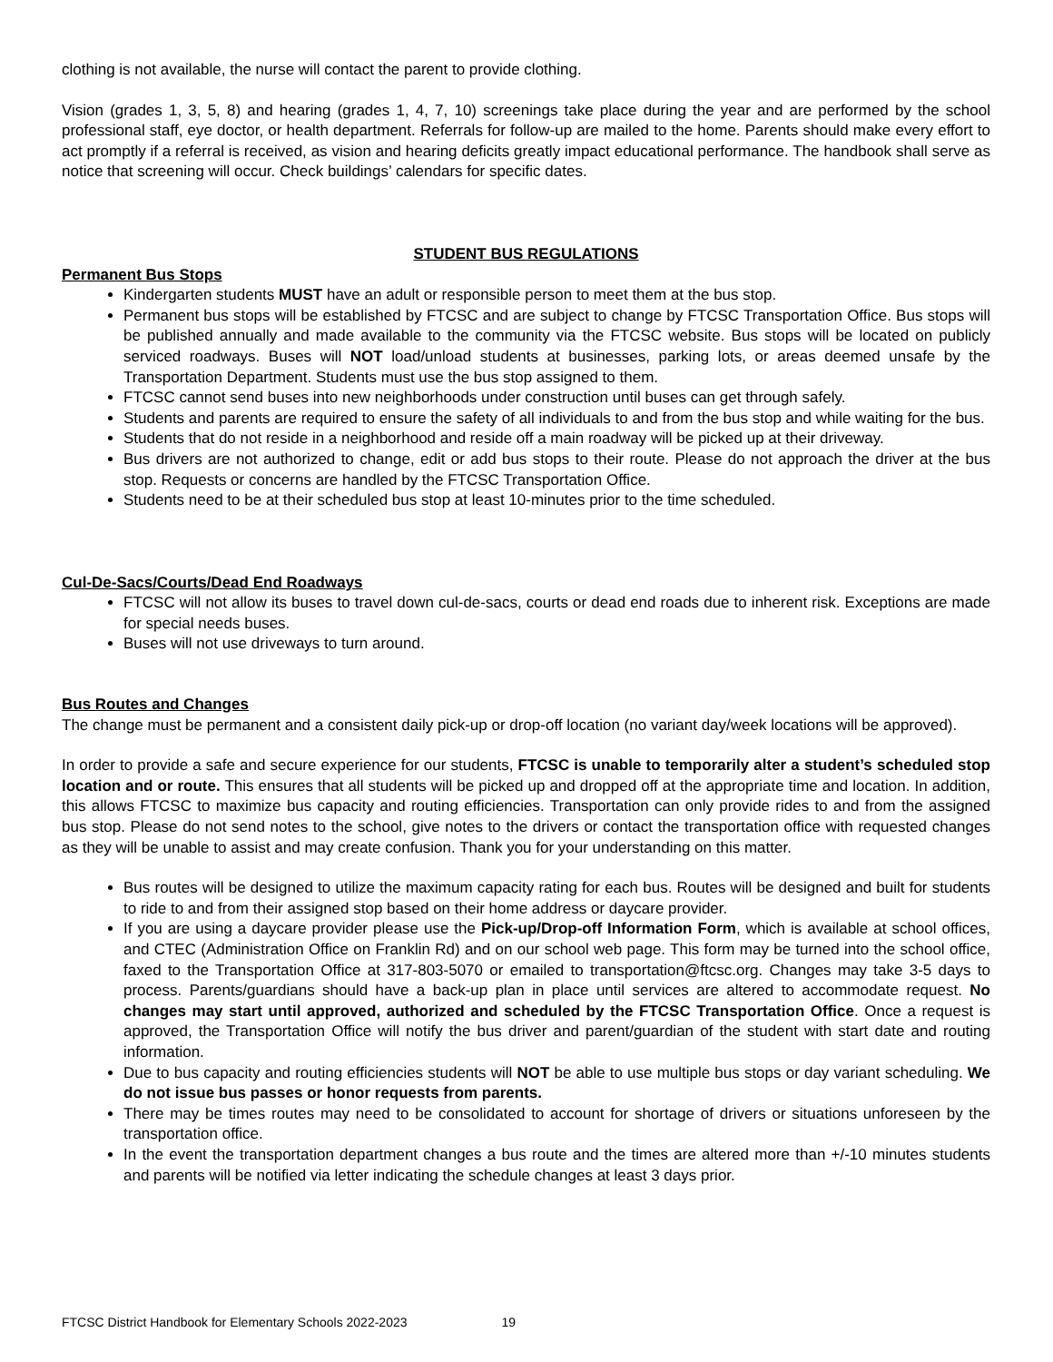clothing is not available, the nurse will contact the parent to provide clothing.
Vision (grades 1, 3, 5, 8) and hearing (grades 1, 4, 7, 10) screenings take place during the year and are performed by the school professional staff, eye doctor, or health department. Referrals for follow-up are mailed to the home. Parents should make every effort to act promptly if a referral is received, as vision and hearing deficits greatly impact educational performance. The handbook shall serve as notice that screening will occur. Check buildings’ calendars for specific dates.
STUDENT BUS REGULATIONS
Permanent Bus Stops
Kindergarten students MUST have an adult or responsible person to meet them at the bus stop.
Permanent bus stops will be established by FTCSC and are subject to change by FTCSC Transportation Office. Bus stops will be published annually and made available to the community via the FTCSC website. Bus stops will be located on publicly serviced roadways. Buses will NOT load/unload students at businesses, parking lots, or areas deemed unsafe by the Transportation Department. Students must use the bus stop assigned to them.
FTCSC cannot send buses into new neighborhoods under construction until buses can get through safely.
Students and parents are required to ensure the safety of all individuals to and from the bus stop and while waiting for the bus.
Students that do not reside in a neighborhood and reside off a main roadway will be picked up at their driveway.
Bus drivers are not authorized to change, edit or add bus stops to their route. Please do not approach the driver at the bus stop. Requests or concerns are handled by the FTCSC Transportation Office.
Students need to be at their scheduled bus stop at least 10-minutes prior to the time scheduled.
Cul-De-Sacs/Courts/Dead End Roadways
FTCSC will not allow its buses to travel down cul-de-sacs, courts or dead end roads due to inherent risk. Exceptions are made for special needs buses.
Buses will not use driveways to turn around.
Bus Routes and Changes
The change must be permanent and a consistent daily pick-up or drop-off location (no variant day/week locations will be approved).
In order to provide a safe and secure experience for our students, FTCSC is unable to temporarily alter a student’s scheduled stop location and or route. This ensures that all students will be picked up and dropped off at the appropriate time and location. In addition, this allows FTCSC to maximize bus capacity and routing efficiencies. Transportation can only provide rides to and from the assigned bus stop. Please do not send notes to the school, give notes to the drivers or contact the transportation office with requested changes as they will be unable to assist and may create confusion. Thank you for your understanding on this matter.
Bus routes will be designed to utilize the maximum capacity rating for each bus. Routes will be designed and built for students to ride to and from their assigned stop based on their home address or daycare provider.
If you are using a daycare provider please use the Pick-up/Drop-off Information Form, which is available at school offices, and CTEC (Administration Office on Franklin Rd) and on our school web page. This form may be turned into the school office, faxed to the Transportation Office at 317-803-5070 or emailed to transportation@ftcsc.org. Changes may take 3-5 days to process. Parents/guardians should have a back-up plan in place until services are altered to accommodate request. No changes may start until approved, authorized and scheduled by the FTCSC Transportation Office. Once a request is approved, the Transportation Office will notify the bus driver and parent/guardian of the student with start date and routing information.
Due to bus capacity and routing efficiencies students will NOT be able to use multiple bus stops or day variant scheduling. We do not issue bus passes or honor requests from parents.
There may be times routes may need to be consolidated to account for shortage of drivers or situations unforeseen by the transportation office.
In the event the transportation department changes a bus route and the times are altered more than +/-10 minutes students and parents will be notified via letter indicating the schedule changes at least 3 days prior.
FTCSC District Handbook for Elementary Schools 2022-2023 19